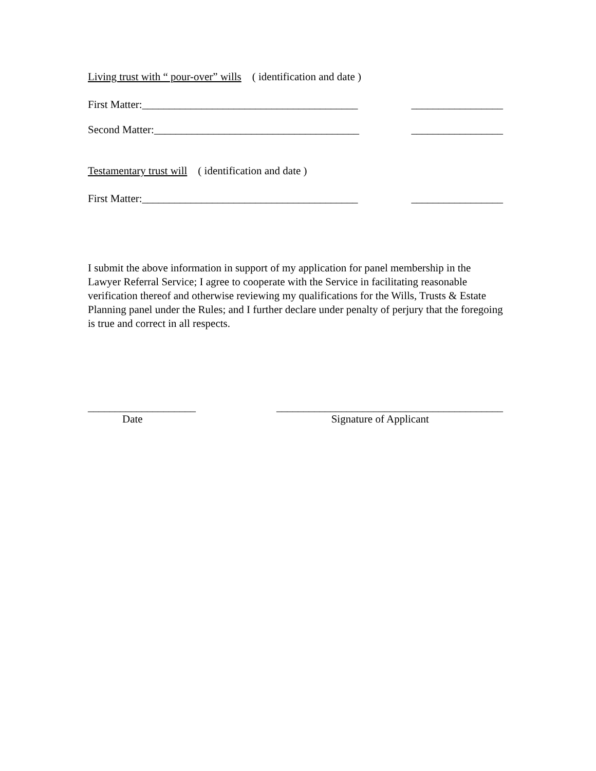Living trust with “ pour-over” wills ( identification and date )
First Matter:________________________________________ _________________
Second Matter:______________________________________ _________________
Testamentary trust will ( identification and date )
First Matter:________________________________________ _________________
I submit the above information in support of my application for panel membership in the Lawyer Referral Service; I agree to cooperate with the Service in facilitating reasonable verification thereof and otherwise reviewing my qualifications for the Wills, Trusts & Estate Planning panel under the Rules; and I further declare under penalty of perjury that the foregoing is true and correct in all respects.
____________________ __________________________________________
Date Signature of Applicant